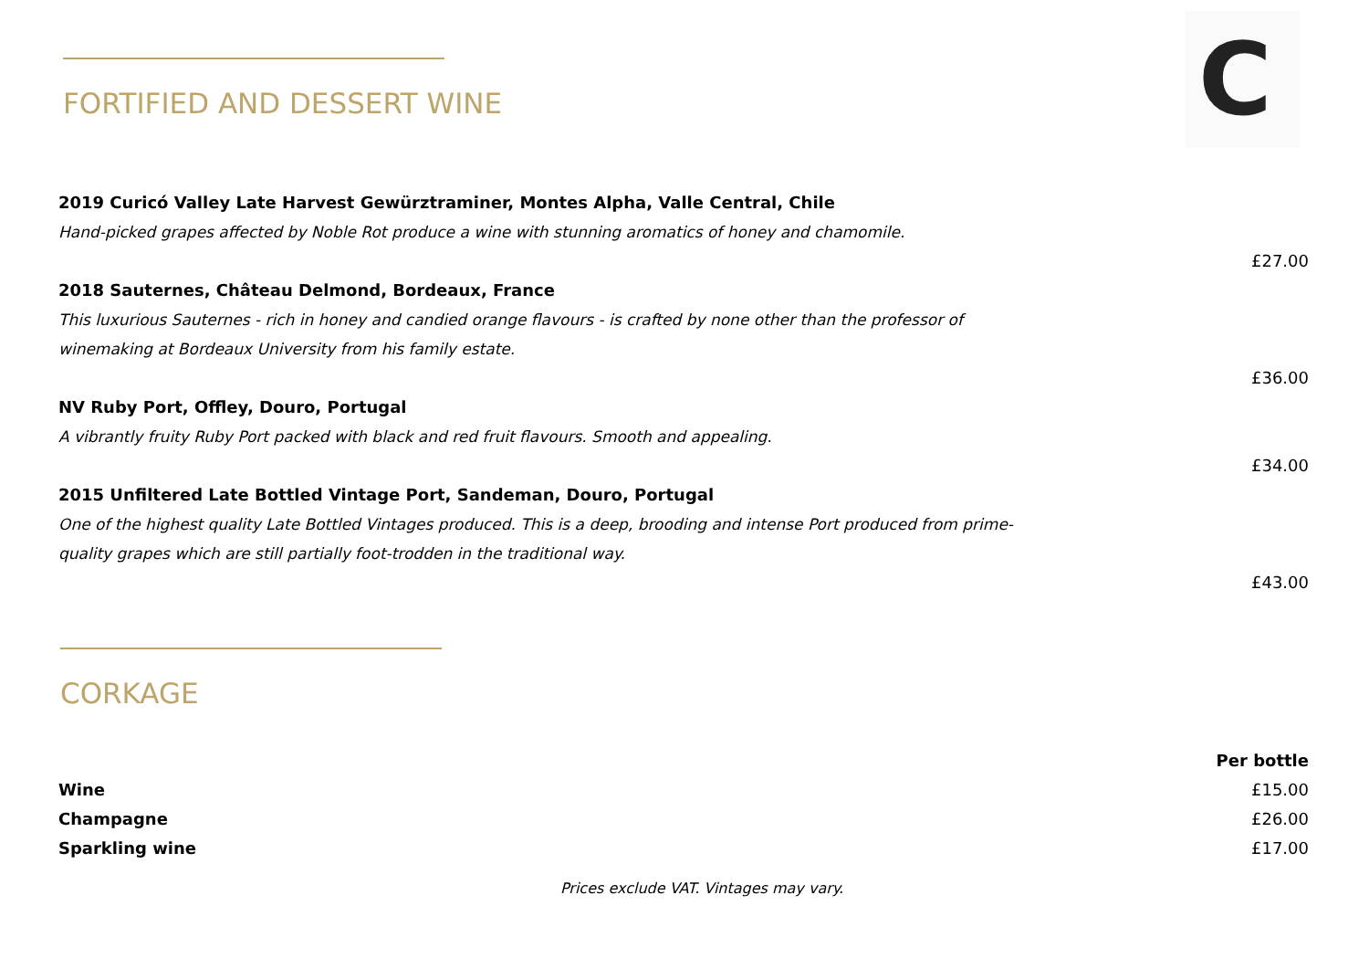C
FORTIFIED AND DESSERT WINE
2019 Curicó Valley Late Harvest Gewürztraminer, Montes Alpha, Valle Central, Chile
Hand-picked grapes affected by Noble Rot produce a wine with stunning aromatics of honey and chamomile.
£27.00
2018 Sauternes, Château Delmond, Bordeaux, France
This luxurious Sauternes - rich in honey and candied orange flavours - is crafted by none other than the professor of winemaking at Bordeaux University from his family estate.
£36.00
NV Ruby Port, Offley, Douro, Portugal
A vibrantly fruity Ruby Port packed with black and red fruit flavours. Smooth and appealing.
£34.00
2015 Unfiltered Late Bottled Vintage Port, Sandeman, Douro, Portugal
One of the highest quality Late Bottled Vintages produced. This is a deep, brooding and intense Port produced from prime-quality grapes which are still partially foot-trodden in the traditional way.
£43.00
CORKAGE
| | Per bottle |
| Wine | £15.00 |
| Champagne | £26.00 |
| Sparkling wine | £17.00 |
Prices exclude VAT. Vintages may vary.